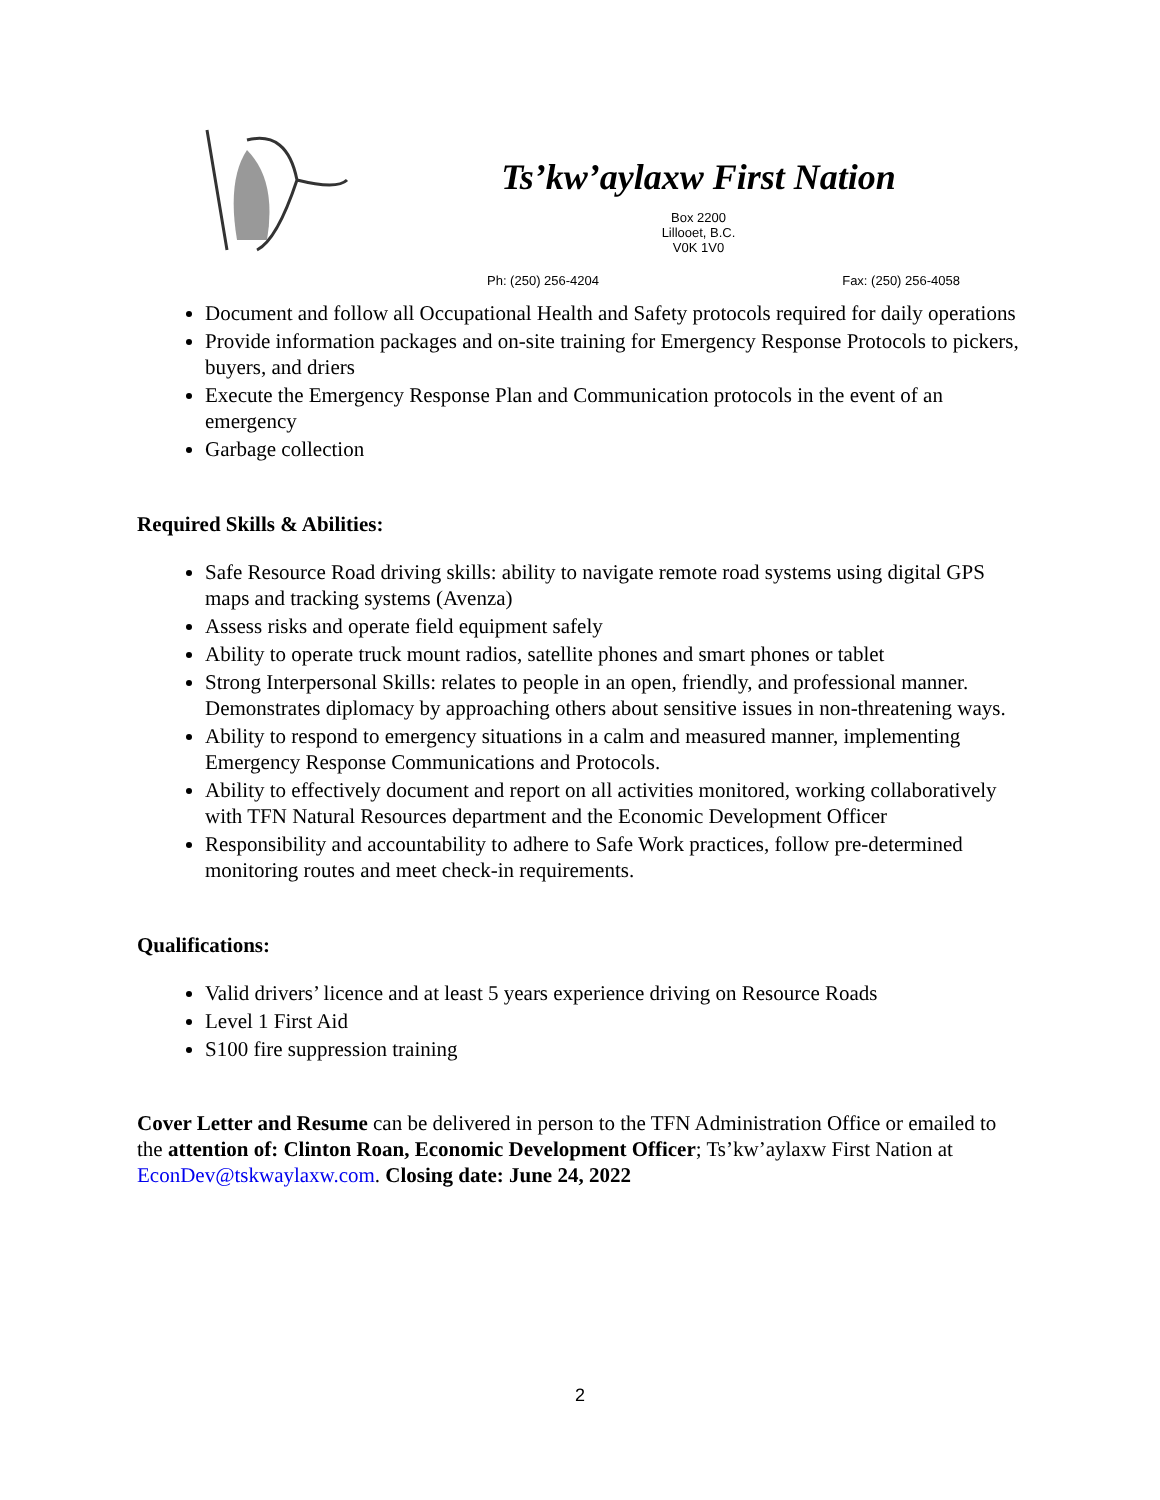Ts’kw’aylaxw First Nation
Box 2200
Lillooet, B.C.
V0K 1V0
Ph: (250) 256-4204 Fax: (250) 256-4058
Document and follow all Occupational Health and Safety protocols required for daily operations
Provide information packages and on-site training for Emergency Response Protocols to pickers, buyers, and driers
Execute the Emergency Response Plan and Communication protocols in the event of an emergency
Garbage collection
Required Skills & Abilities:
Safe Resource Road driving skills: ability to navigate remote road systems using digital GPS maps and tracking systems (Avenza)
Assess risks and operate field equipment safely
Ability to operate truck mount radios, satellite phones and smart phones or tablet
Strong Interpersonal Skills: relates to people in an open, friendly, and professional manner. Demonstrates diplomacy by approaching others about sensitive issues in non-threatening ways.
Ability to respond to emergency situations in a calm and measured manner, implementing Emergency Response Communications and Protocols.
Ability to effectively document and report on all activities monitored, working collaboratively with TFN Natural Resources department and the Economic Development Officer
Responsibility and accountability to adhere to Safe Work practices, follow pre-determined monitoring routes and meet check-in requirements.
Qualifications:
Valid drivers’ licence and at least 5 years experience driving on Resource Roads
Level 1 First Aid
S100 fire suppression training
Cover Letter and Resume can be delivered in person to the TFN Administration Office or emailed to the attention of: Clinton Roan, Economic Development Officer; Ts’kw’aylaxw First Nation at EconDev@tskwaylaxw.com. Closing date: June 24, 2022
2